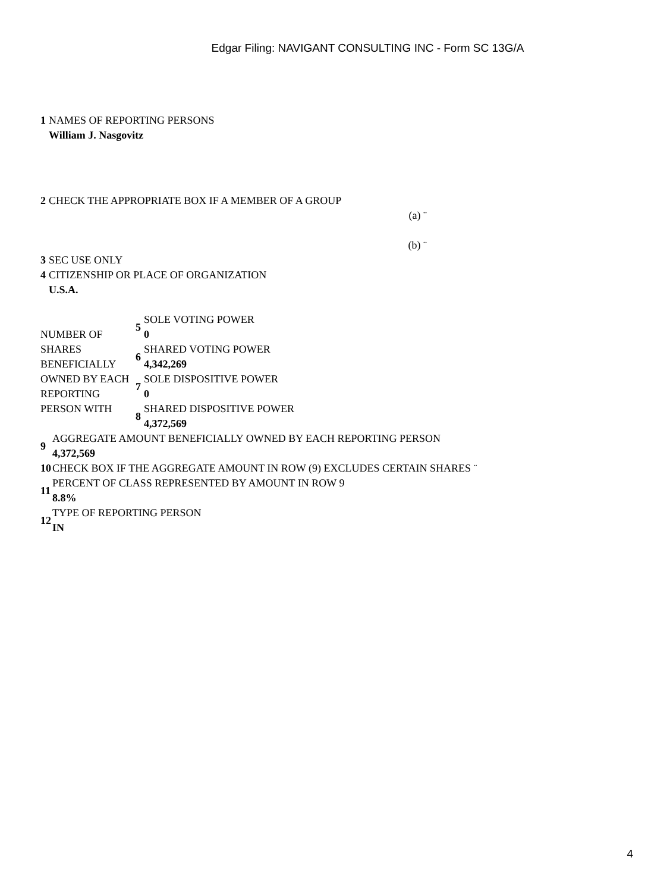Edgar Filing: NAVIGANT CONSULTING INC - Form SC 13G/A
| 1 | NAMES OF REPORTING PERSONS William J. Nasgovitz |
| 2 | CHECK THE APPROPRIATE BOX IF A MEMBER OF A GROUP |
| | (a) ¨ (b) ¨ |
| 3 | SEC USE ONLY |
| 4 | CITIZENSHIP OR PLACE OF ORGANIZATION U.S.A. |
| NUMBER OF SHARES BENEFICIALLY OWNED BY EACH REPORTING PERSON WITH | 5 | SOLE VOTING POWER 0 |
| | 6 | SHARED VOTING POWER 4,342,269 |
| | 7 | SOLE DISPOSITIVE POWER 0 |
| | 8 | SHARED DISPOSITIVE POWER 4,372,569 |
| 9 | AGGREGATE AMOUNT BENEFICIALLY OWNED BY EACH REPORTING PERSON 4,372,569 |
| 10 | CHECK BOX IF THE AGGREGATE AMOUNT IN ROW (9) EXCLUDES CERTAIN SHARES ¨ |
| 11 | PERCENT OF CLASS REPRESENTED BY AMOUNT IN ROW 9 8.8% |
| 12 | TYPE OF REPORTING PERSON IN |
4